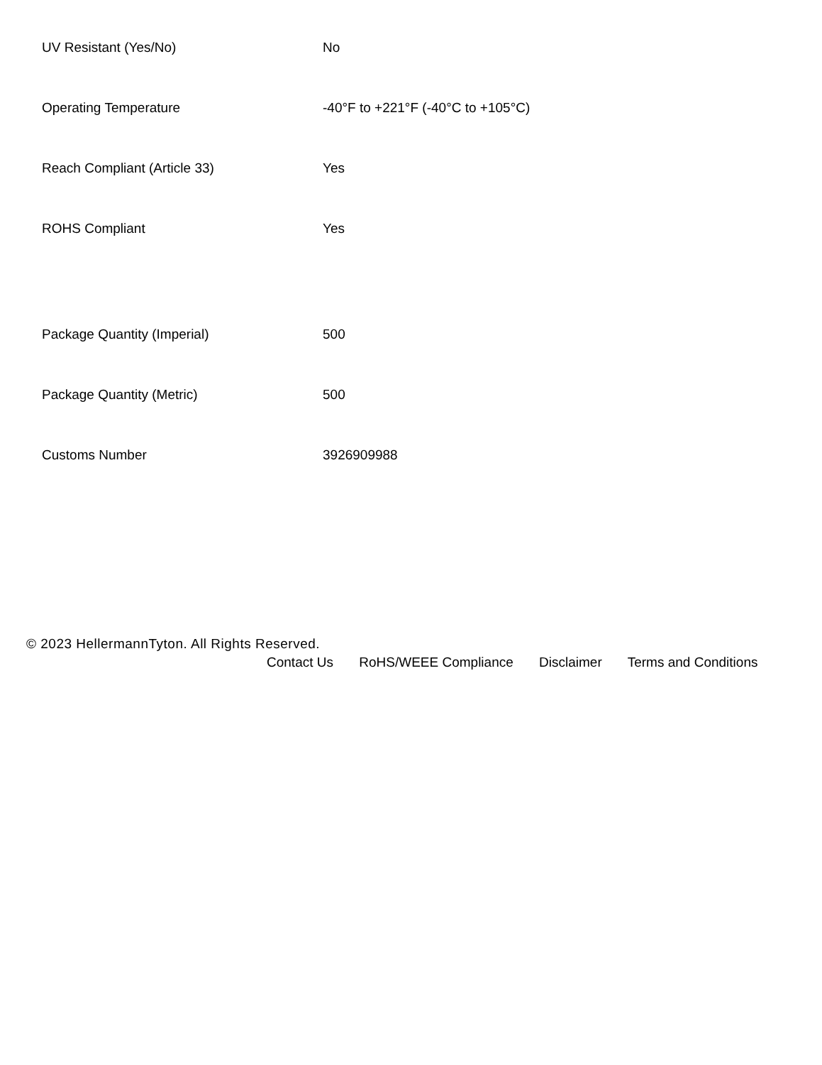| UV Resistant (Yes/No) | No |
| Operating Temperature | -40°F to +221°F (-40°C to +105°C) |
| Reach Compliant (Article 33) | Yes |
| ROHS Compliant | Yes |
| Package Quantity (Imperial) | 500 |
| Package Quantity (Metric) | 500 |
| Customs Number | 3926909988 |
© 2023 HellermannTyton. All Rights Reserved.
Contact Us RoHS/WEEE Compliance Disclaimer Terms and Conditions